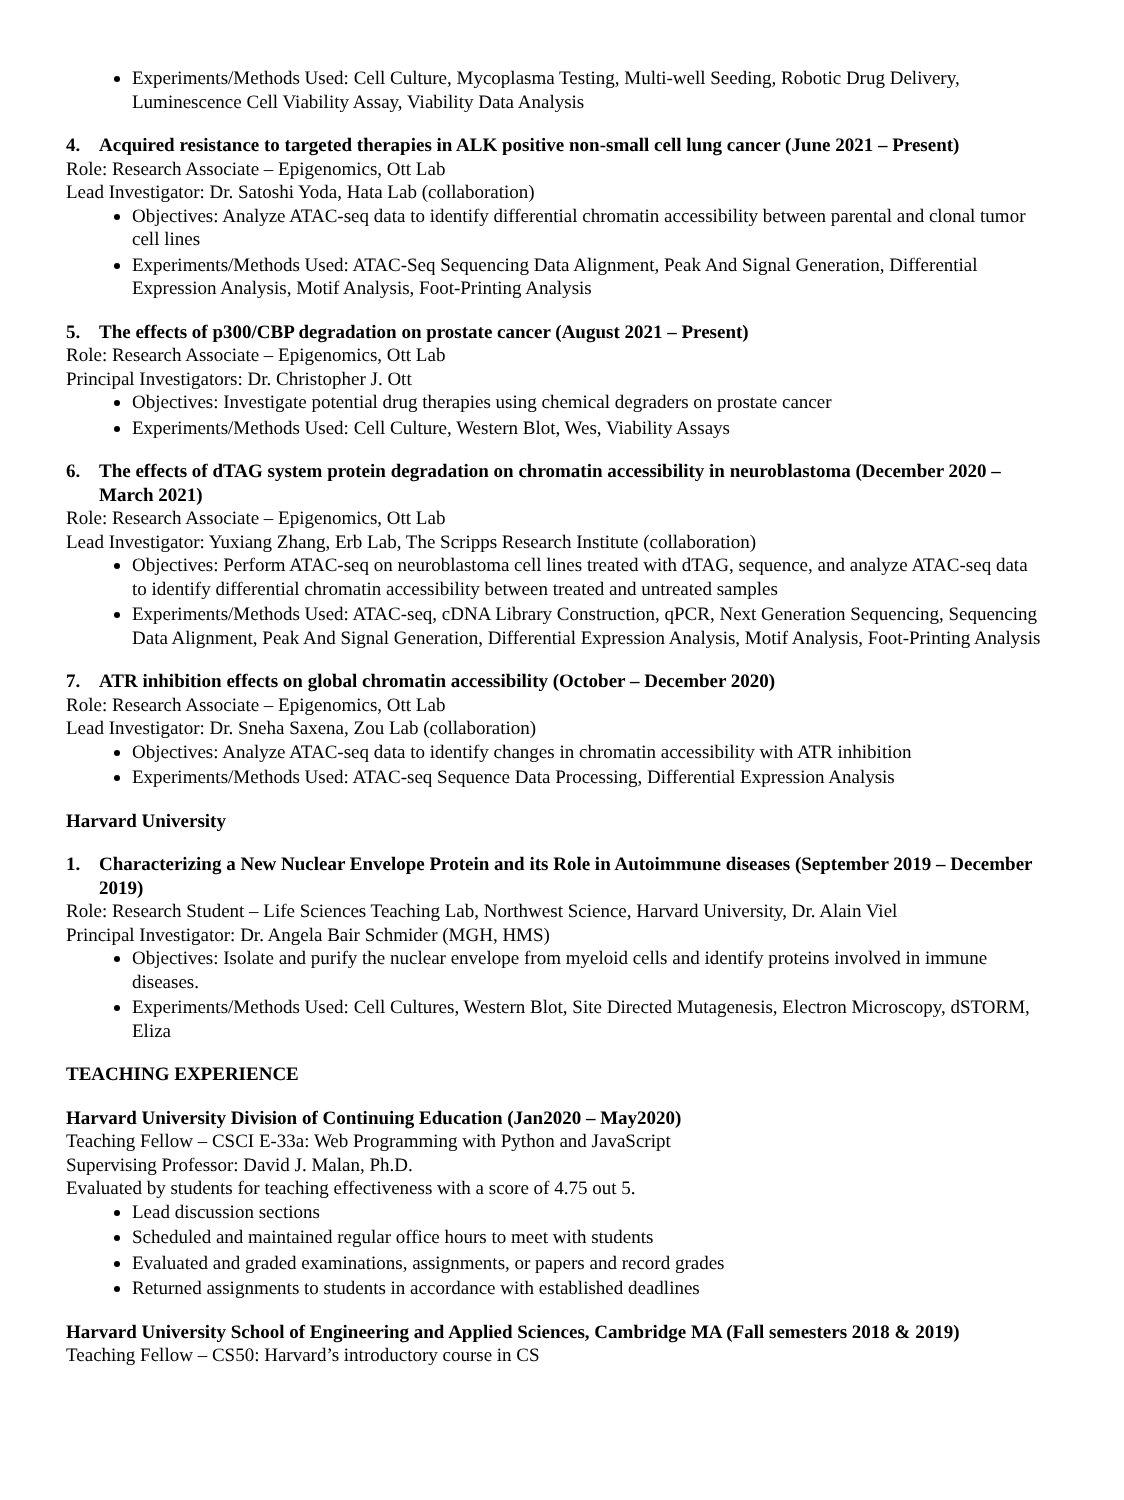Experiments/Methods Used: Cell Culture, Mycoplasma Testing, Multi-well Seeding, Robotic Drug Delivery, Luminescence Cell Viability Assay, Viability Data Analysis
4. Acquired resistance to targeted therapies in ALK positive non-small cell lung cancer (June 2021 – Present)
Role: Research Associate – Epigenomics, Ott Lab
Lead Investigator: Dr. Satoshi Yoda, Hata Lab (collaboration)
Objectives: Analyze ATAC-seq data to identify differential chromatin accessibility between parental and clonal tumor cell lines
Experiments/Methods Used: ATAC-Seq Sequencing Data Alignment, Peak And Signal Generation, Differential Expression Analysis, Motif Analysis, Foot-Printing Analysis
5. The effects of p300/CBP degradation on prostate cancer (August 2021 – Present)
Role: Research Associate – Epigenomics, Ott Lab
Principal Investigators: Dr. Christopher J. Ott
Objectives: Investigate potential drug therapies using chemical degraders on prostate cancer
Experiments/Methods Used: Cell Culture, Western Blot, Wes, Viability Assays
6. The effects of dTAG system protein degradation on chromatin accessibility in neuroblastoma (December 2020 – March 2021)
Role: Research Associate – Epigenomics, Ott Lab
Lead Investigator: Yuxiang Zhang, Erb Lab, The Scripps Research Institute (collaboration)
Objectives: Perform ATAC-seq on neuroblastoma cell lines treated with dTAG, sequence, and analyze ATAC-seq data to identify differential chromatin accessibility between treated and untreated samples
Experiments/Methods Used: ATAC-seq, cDNA Library Construction, qPCR, Next Generation Sequencing, Sequencing Data Alignment, Peak And Signal Generation, Differential Expression Analysis, Motif Analysis, Foot-Printing Analysis
7. ATR inhibition effects on global chromatin accessibility (October – December 2020)
Role: Research Associate – Epigenomics, Ott Lab
Lead Investigator: Dr. Sneha Saxena, Zou Lab (collaboration)
Objectives: Analyze ATAC-seq data to identify changes in chromatin accessibility with ATR inhibition
Experiments/Methods Used: ATAC-seq Sequence Data Processing, Differential Expression Analysis
Harvard University
1. Characterizing a New Nuclear Envelope Protein and its Role in Autoimmune diseases (September 2019 – December 2019)
Role: Research Student – Life Sciences Teaching Lab, Northwest Science, Harvard University, Dr. Alain Viel
Principal Investigator: Dr. Angela Bair Schmider (MGH, HMS)
Objectives: Isolate and purify the nuclear envelope from myeloid cells and identify proteins involved in immune diseases.
Experiments/Methods Used: Cell Cultures, Western Blot, Site Directed Mutagenesis, Electron Microscopy, dSTORM, Eliza
TEACHING EXPERIENCE
Harvard University Division of Continuing Education (Jan2020 – May2020)
Teaching Fellow – CSCI E-33a: Web Programming with Python and JavaScript
Supervising Professor: David J. Malan, Ph.D.
Evaluated by students for teaching effectiveness with a score of 4.75 out 5.
Lead discussion sections
Scheduled and maintained regular office hours to meet with students
Evaluated and graded examinations, assignments, or papers and record grades
Returned assignments to students in accordance with established deadlines
Harvard University School of Engineering and Applied Sciences, Cambridge MA (Fall semesters 2018 & 2019)
Teaching Fellow – CS50: Harvard’s introductory course in CS